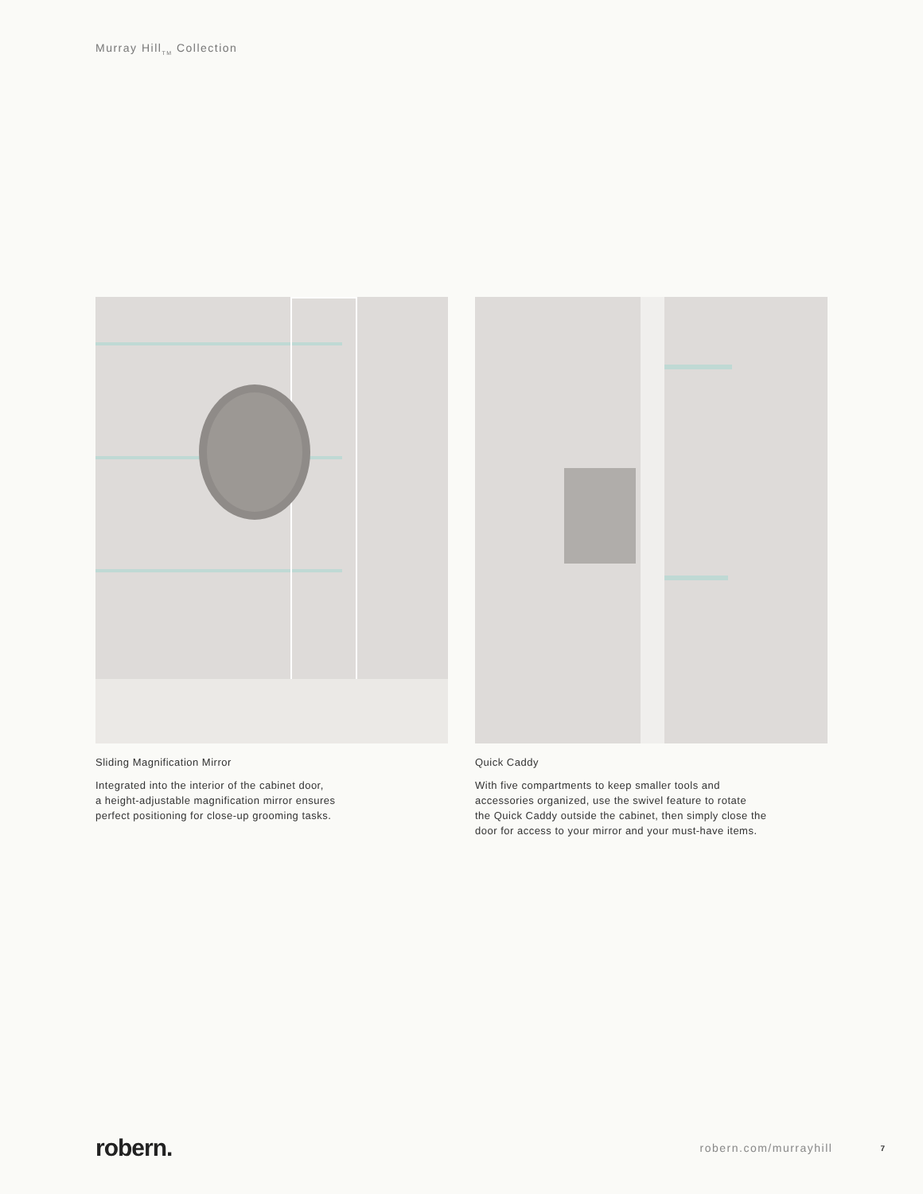Murray Hill<sub>TM</sub> Collection
Sliding Magnification Mirror
Integrated into the interior of the cabinet door,
a height-adjustable magnification mirror ensures
perfect positioning for close-up grooming tasks.
Quick Caddy
With five compartments to keep smaller tools and
accessories organized, use the swivel feature to rotate
the Quick Caddy outside the cabinet, then simply close the
door for access to your mirror and your must-have items.
robern.
robern.com/murrayhill
7